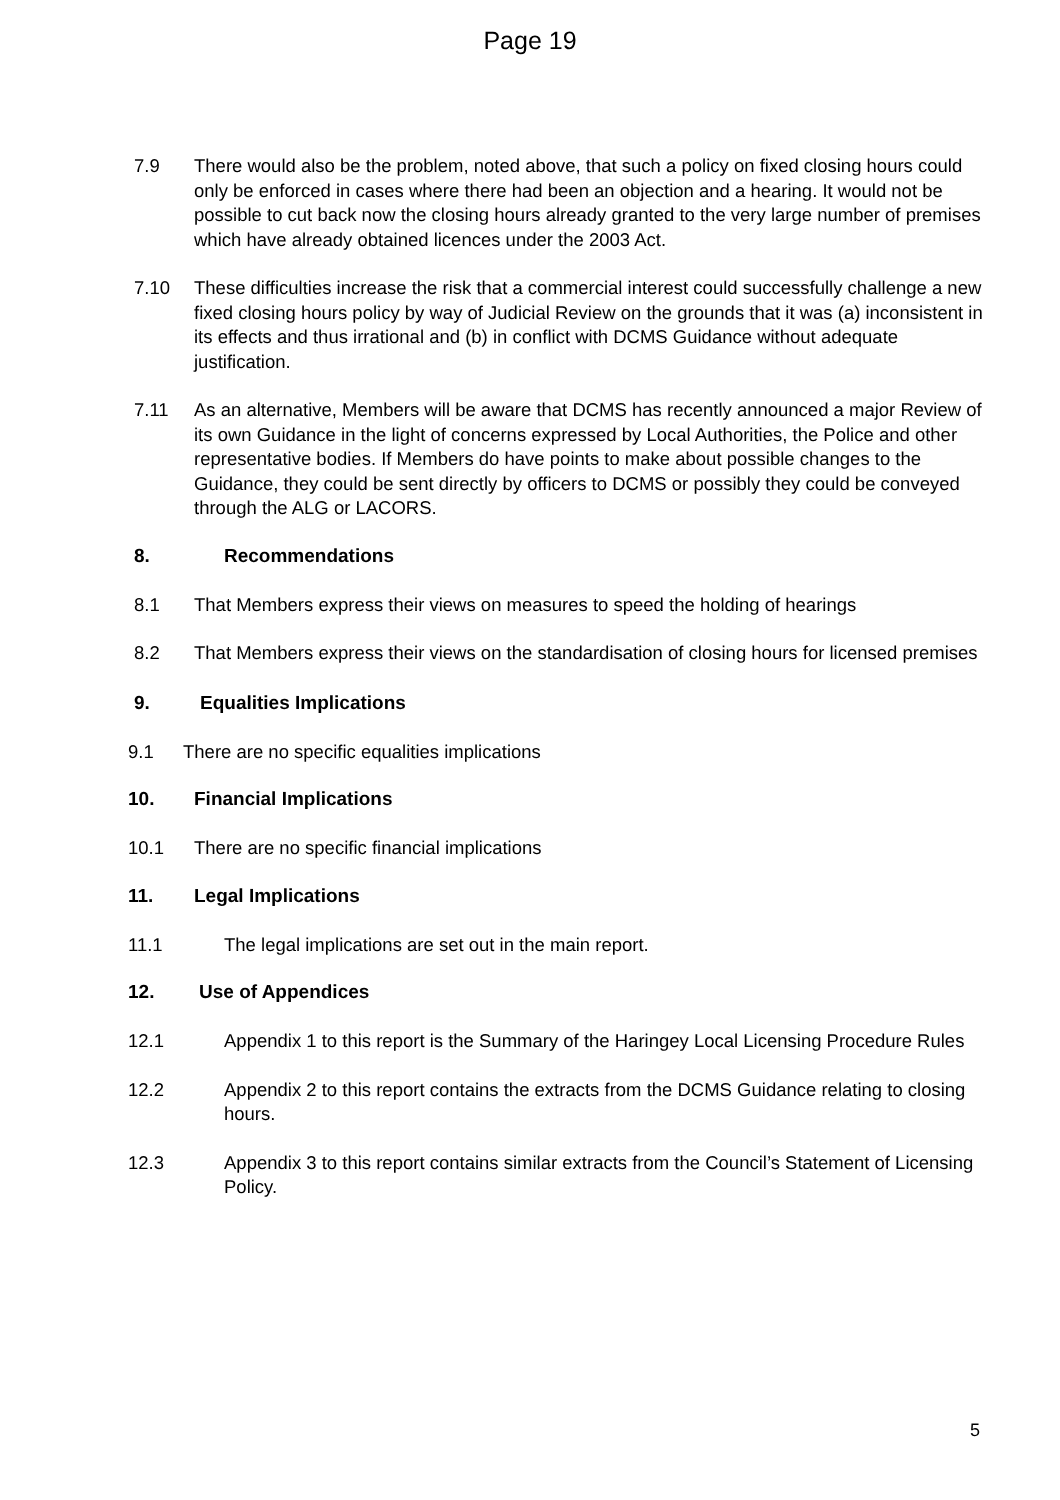Page 19
7.9 There would also be the problem, noted above, that such a policy on fixed closing hours could only be enforced in cases where there had been an objection and a hearing. It would not be possible to cut back now the closing hours already granted to the very large number of premises which have already obtained licences under the 2003 Act.
7.10 These difficulties increase the risk that a commercial interest could successfully challenge a new fixed closing hours policy by way of Judicial Review on the grounds that it was (a) inconsistent in its effects and thus irrational and (b) in conflict with DCMS Guidance without adequate justification.
7.11 As an alternative, Members will be aware that DCMS has recently announced a major Review of its own Guidance in the light of concerns expressed by Local Authorities, the Police and other representative bodies. If Members do have points to make about possible changes to the Guidance, they could be sent directly by officers to DCMS or possibly they could be conveyed through the ALG or LACORS.
8. Recommendations
8.1 That Members express their views on measures to speed the holding of hearings
8.2 That Members express their views on the standardisation of closing hours for licensed premises
9. Equalities Implications
9.1 There are no specific equalities implications
10. Financial Implications
10.1 There are no specific financial implications
11. Legal Implications
11.1 The legal implications are set out in the main report.
12. Use of Appendices
12.1 Appendix 1 to this report is the Summary of the Haringey Local Licensing Procedure Rules
12.2 Appendix 2 to this report contains the extracts from the DCMS Guidance relating to closing hours.
12.3 Appendix 3 to this report contains similar extracts from the Council’s Statement of Licensing Policy.
5